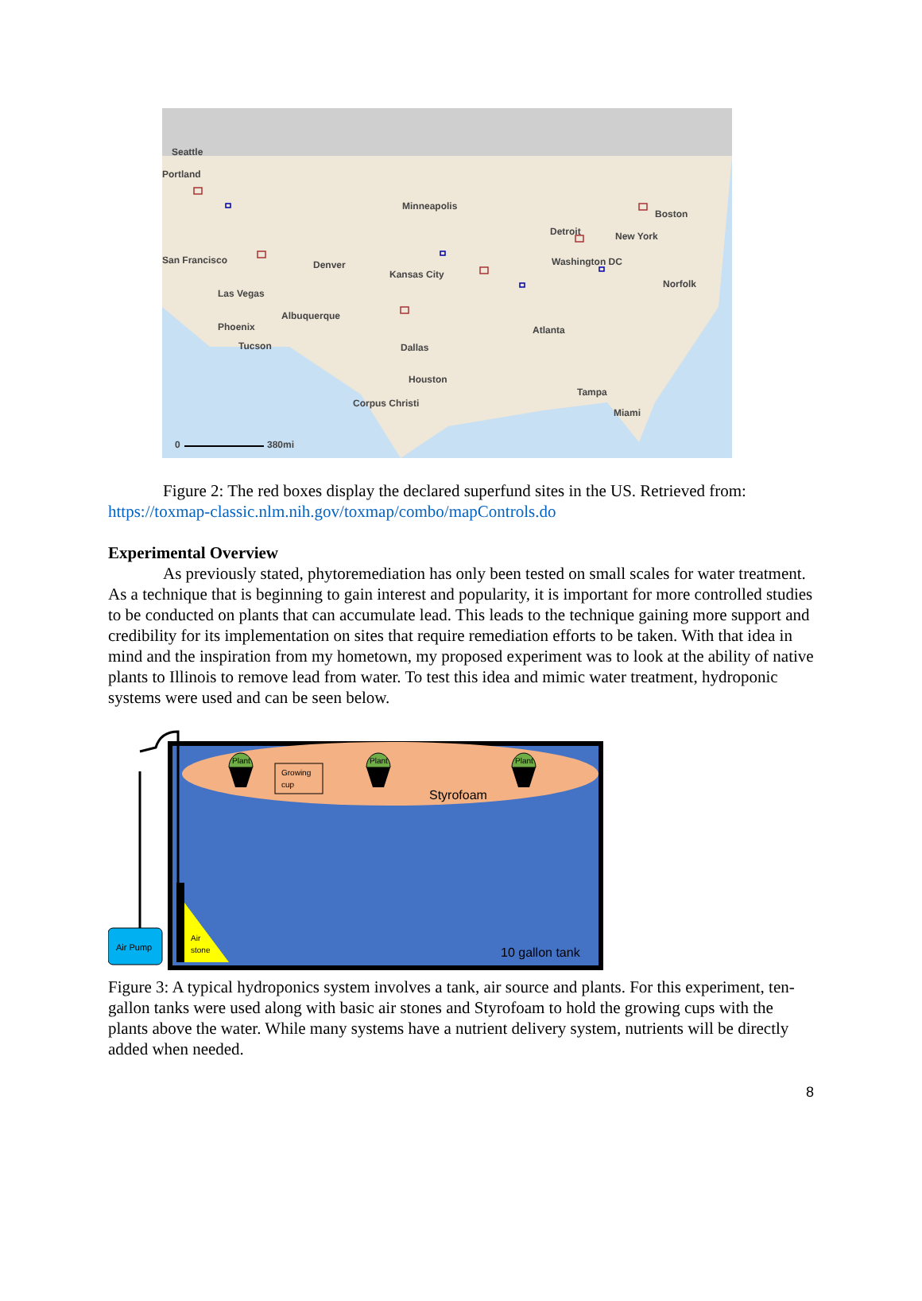Seattle
Portland
Minneapolis
Boston
Detroit New York
San Francisco Denver Washington DC
Kansas City
Norfolk
Las Vegas
Albuquerque
Phoenix Atlanta
Tucson Dallas
Houston
Tampa
Corpus Christi
Miami
0 380mi
Figure 2: The red boxes display the declared superfund sites in the US. Retrieved from: https://toxmap-classic.nlm.nih.gov/toxmap/combo/mapControls.do
Experimental Overview
As previously stated, phytoremediation has only been tested on small scales for water treatment. As a technique that is beginning to gain interest and popularity, it is important for more controlled studies to be conducted on plants that can accumulate lead. This leads to the technique gaining more support and credibility for its implementation on sites that require remediation efforts to be taken. With that idea in mind and the inspiration from my hometown, my proposed experiment was to look at the ability of native plants to Illinois to remove lead from water. To test this idea and mimic water treatment, hydroponic systems were used and can be seen below.
Air
stone
Air Pump
Plant
Plant
Plant
Growing
cup
Styrofoam
10 gallon tank
Figure 3: A typical hydroponics system involves a tank, air source and plants. For this experiment, ten-gallon tanks were used along with basic air stones and Styrofoam to hold the growing cups with the plants above the water. While many systems have a nutrient delivery system, nutrients will be directly added when needed.
8